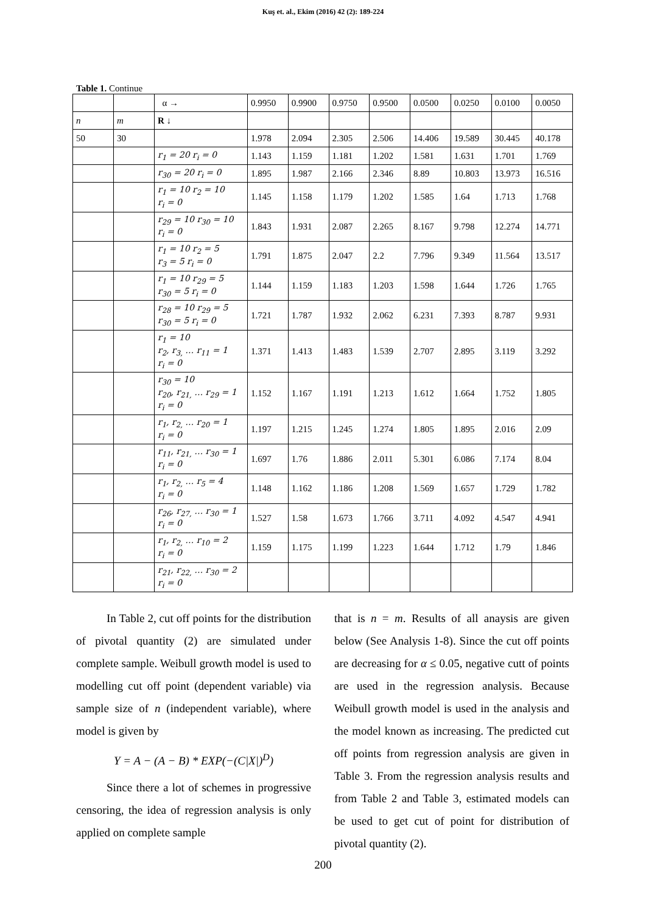Kuş et. al., Ekim (2016) 42 (2): 189-224
Table 1. Continue
| | | α → | 0.9950 | 0.9900 | 0.9750 | 0.9500 | 0.0500 | 0.0250 | 0.0100 | 0.0050 |
| n | m | R ↓ | | | | | | | | |
| 50 | 30 | | 1.978 | 2.094 | 2.305 | 2.506 | 14.406 | 19.589 | 30.445 | 40.178 |
| | | r<sub>1</sub> = 20 r<sub>i</sub> = 0 | 1.143 | 1.159 | 1.181 | 1.202 | 1.581 | 1.631 | 1.701 | 1.769 |
| | | r<sub>30</sub> = 20 r<sub>i</sub> = 0 | 1.895 | 1.987 | 2.166 | 2.346 | 8.89 | 10.803 | 13.973 | 16.516 |
| | | r<sub>1</sub> = 10 r<sub>2</sub> = 10 r<sub>i</sub> = 0 | 1.145 | 1.158 | 1.179 | 1.202 | 1.585 | 1.64 | 1.713 | 1.768 |
| | | r<sub>29</sub> = 10 r<sub>30</sub> = 10 r<sub>i</sub> = 0 | 1.843 | 1.931 | 2.087 | 2.265 | 8.167 | 9.798 | 12.274 | 14.771 |
| | | r<sub>1</sub> = 10 r<sub>2</sub> = 5 r<sub>3</sub> = 5 r<sub>i</sub> = 0 | 1.791 | 1.875 | 2.047 | 2.2 | 7.796 | 9.349 | 11.564 | 13.517 |
| | | r<sub>1</sub> = 10 r<sub>29</sub> = 5 r<sub>30</sub> = 5 r<sub>i</sub> = 0 | 1.144 | 1.159 | 1.183 | 1.203 | 1.598 | 1.644 | 1.726 | 1.765 |
| | | r<sub>28</sub> = 10 r<sub>29</sub> = 5 r<sub>30</sub> = 5 r<sub>i</sub> = 0 | 1.721 | 1.787 | 1.932 | 2.062 | 6.231 | 7.393 | 8.787 | 9.931 |
| | | r<sub>1</sub> = 10 r<sub>2</sub>, r<sub>3,</sub> … r<sub>11</sub> = 1 r<sub>i</sub> = 0 | 1.371 | 1.413 | 1.483 | 1.539 | 2.707 | 2.895 | 3.119 | 3.292 |
| | | r<sub>30</sub> = 10 r<sub>20</sub>, r<sub>21,</sub> … r<sub>29</sub> = 1 r<sub>i</sub> = 0 | 1.152 | 1.167 | 1.191 | 1.213 | 1.612 | 1.664 | 1.752 | 1.805 |
| | | r<sub>1</sub>, r<sub>2,</sub> … r<sub>20</sub> = 1 r<sub>i</sub> = 0 | 1.197 | 1.215 | 1.245 | 1.274 | 1.805 | 1.895 | 2.016 | 2.09 |
| | | r<sub>11</sub>, r<sub>21,</sub> … r<sub>30</sub> = 1 r<sub>i</sub> = 0 | 1.697 | 1.76 | 1.886 | 2.011 | 5.301 | 6.086 | 7.174 | 8.04 |
| | | r<sub>1</sub>, r<sub>2,</sub> … r<sub>5</sub> = 4 r<sub>i</sub> = 0 | 1.148 | 1.162 | 1.186 | 1.208 | 1.569 | 1.657 | 1.729 | 1.782 |
| | | r<sub>26</sub>, r<sub>27,</sub> … r<sub>30</sub> = 1 r<sub>i</sub> = 0 | 1.527 | 1.58 | 1.673 | 1.766 | 3.711 | 4.092 | 4.547 | 4.941 |
| | | r<sub>1</sub>, r<sub>2,</sub> … r<sub>10</sub> = 2 r<sub>i</sub> = 0 | 1.159 | 1.175 | 1.199 | 1.223 | 1.644 | 1.712 | 1.79 | 1.846 |
| | | r<sub>21</sub>, r<sub>22,</sub> … r<sub>30</sub> = 2 r<sub>i</sub> = 0 | | | | | | | | |
In Table 2, cut off points for the distribution of pivotal quantity (2) are simulated under complete sample. Weibull growth model is used to modelling cut off point (dependent variable) via sample size of n (independent variable), where model is given by
Y = A − (A − B) * EXP(−(C|X|)<sup>D</sup>)
Since there a lot of schemes in progressive censoring, the idea of regression analysis is only applied on complete sample
that is n = m. Results of all anaysis are given below (See Analysis 1-8). Since the cut off points are decreasing for α ≤ 0.05, negative cutt of points are used in the regression analysis. Because Weibull growth model is used in the analysis and the model known as increasing. The predicted cut off points from regression analysis are given in Table 3. From the regression analysis results and from Table 2 and Table 3, estimated models can be used to get cut of point for distribution of pivotal quantity (2).
200